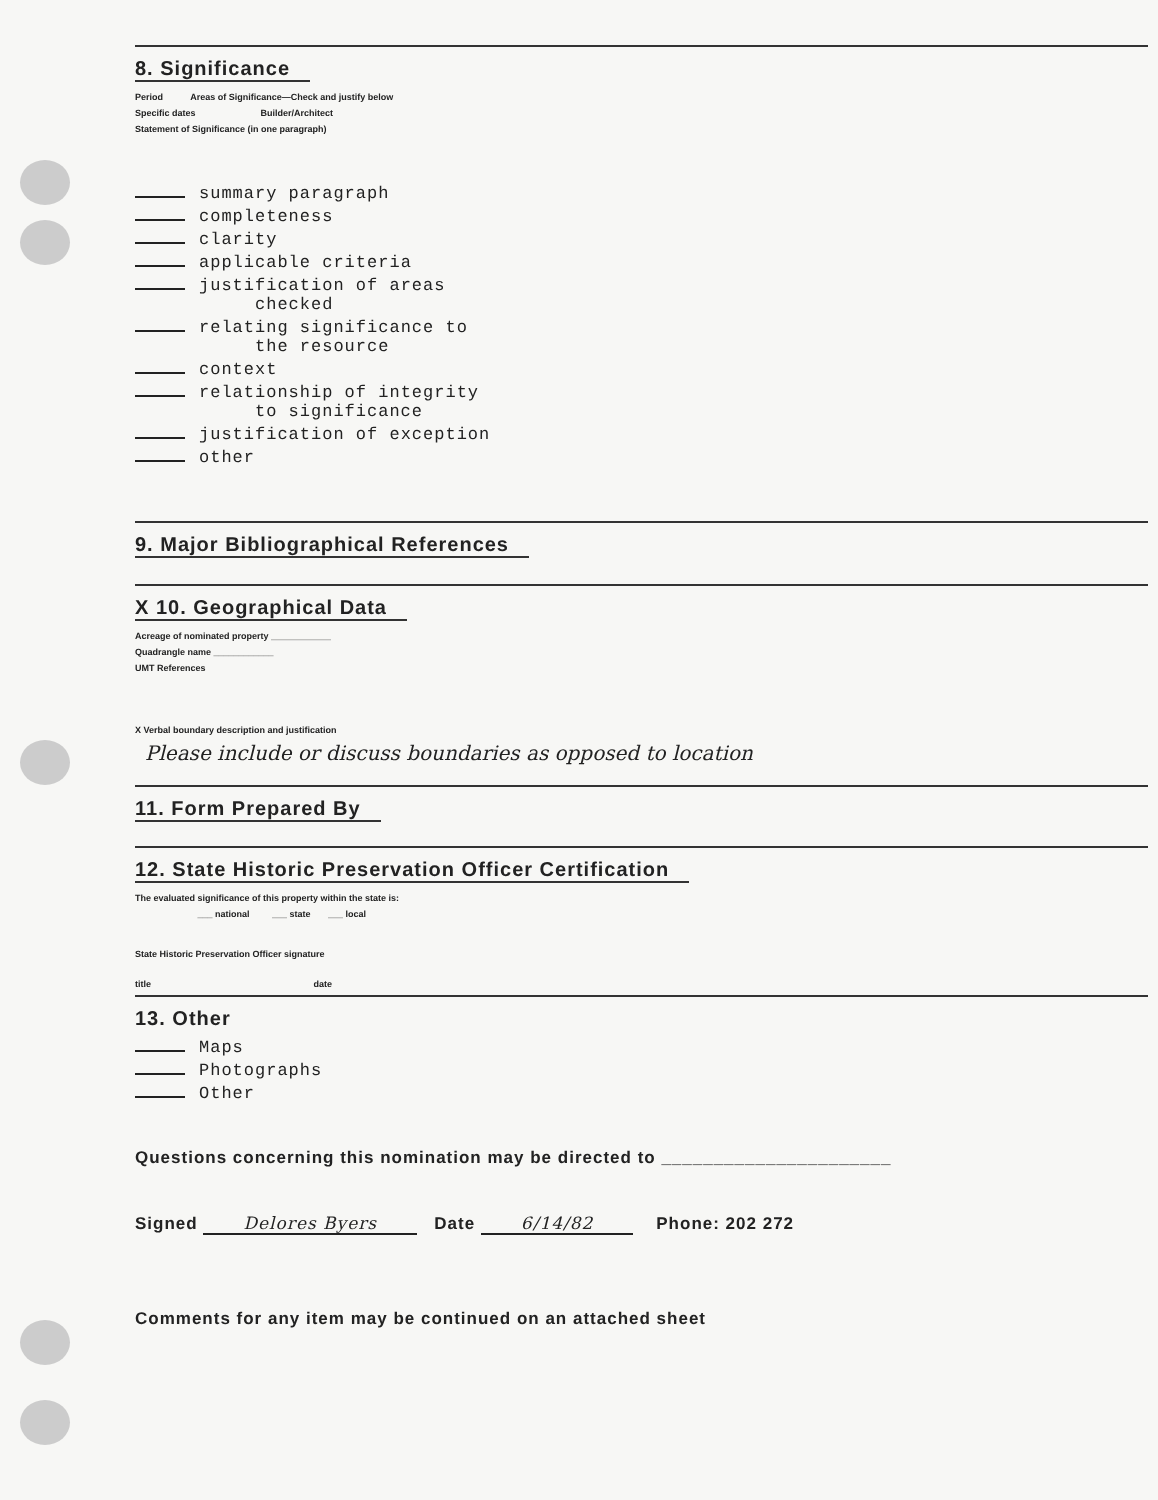8. Significance
Period Areas of Significance—Check and justify below
Specific dates Builder/Architect
Statement of Significance (in one paragraph)
summary paragraph
completeness
clarity
applicable criteria
justification of areas
checked
relating significance to
the resource
context
relationship of integrity
to significance
justification of exception
other
9. Major Bibliographical References
X 10. Geographical Data
Acreage of nominated property ____________
Quadrangle name ____________
UMT References
X Verbal boundary description and justification
Please include or discuss boundaries as opposed to location
11. Form Prepared By
12. State Historic Preservation Officer Certification
The evaluated significance of this property within the state is:
___ national ___ state ___ local
State Historic Preservation Officer signature
title date
13. Other
Maps
Photographs
Other
Questions concerning this nomination may be directed to ______________________
Signed Delores Byers Date 6/14/82 Phone: 202 272
Comments for any item may be continued on an attached sheet